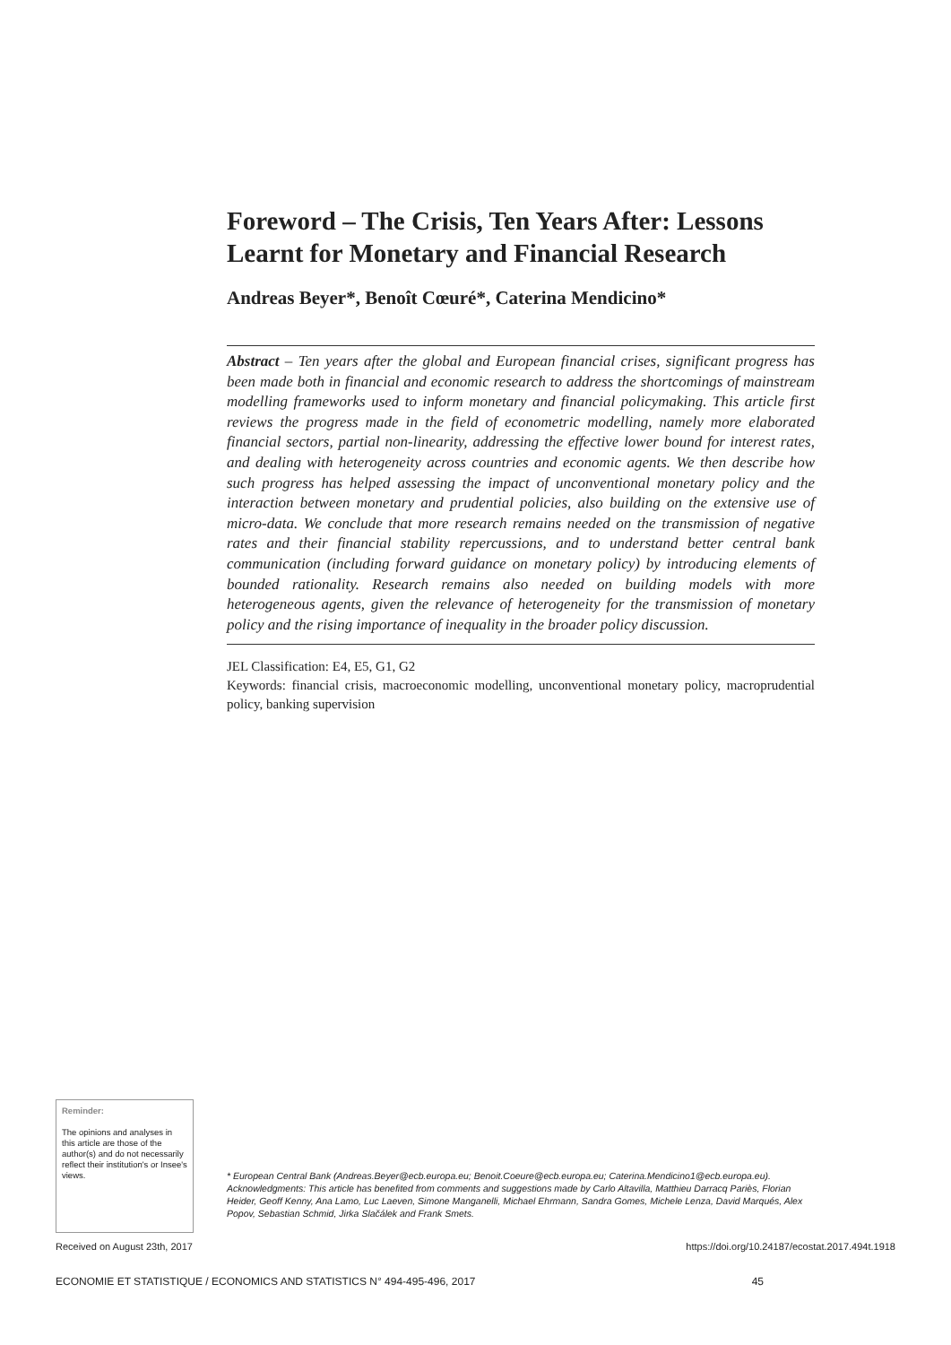Foreword – The Crisis, Ten Years After: Lessons Learnt for Monetary and Financial Research
Andreas Beyer*, Benoît Cœuré*, Caterina Mendicino*
Abstract – Ten years after the global and European financial crises, significant progress has been made both in financial and economic research to address the shortcomings of mainstream modelling frameworks used to inform monetary and financial policymaking. This article first reviews the progress made in the field of econometric modelling, namely more elaborated financial sectors, partial non-linearity, addressing the effective lower bound for interest rates, and dealing with heterogeneity across countries and economic agents. We then describe how such progress has helped assessing the impact of unconventional monetary policy and the interaction between monetary and prudential policies, also building on the extensive use of micro-data. We conclude that more research remains needed on the transmission of negative rates and their financial stability repercussions, and to understand better central bank communication (including forward guidance on monetary policy) by introducing elements of bounded rationality. Research remains also needed on building models with more heterogeneous agents, given the relevance of heterogeneity for the transmission of monetary policy and the rising importance of inequality in the broader policy discussion.
JEL Classification: E4, E5, G1, G2
Keywords: financial crisis, macroeconomic modelling, unconventional monetary policy, macroprudential policy, banking supervision
Reminder:
The opinions and analyses in this article are those of the author(s) and do not necessarily reflect their institution's or Insee's views.
* European Central Bank (Andreas.Beyer@ecb.europa.eu; Benoit.Coeure@ecb.europa.eu; Caterina.Mendicino1@ecb.europa.eu).
Acknowledgments: This article has benefited from comments and suggestions made by Carlo Altavilla, Matthieu Darracq Pariès, Florian Heider, Geoff Kenny, Ana Lamo, Luc Laeven, Simone Manganelli, Michael Ehrmann, Sandra Gomes, Michele Lenza, David Marqués, Alex Popov, Sebastian Schmid, Jirka Slačálek and Frank Smets.
Received on August 23th, 2017
https://doi.org/10.24187/ecostat.2017.494t.1918
ECONOMIE ET STATISTIQUE / ECONOMICS AND STATISTICS N° 494-495-496, 2017 45